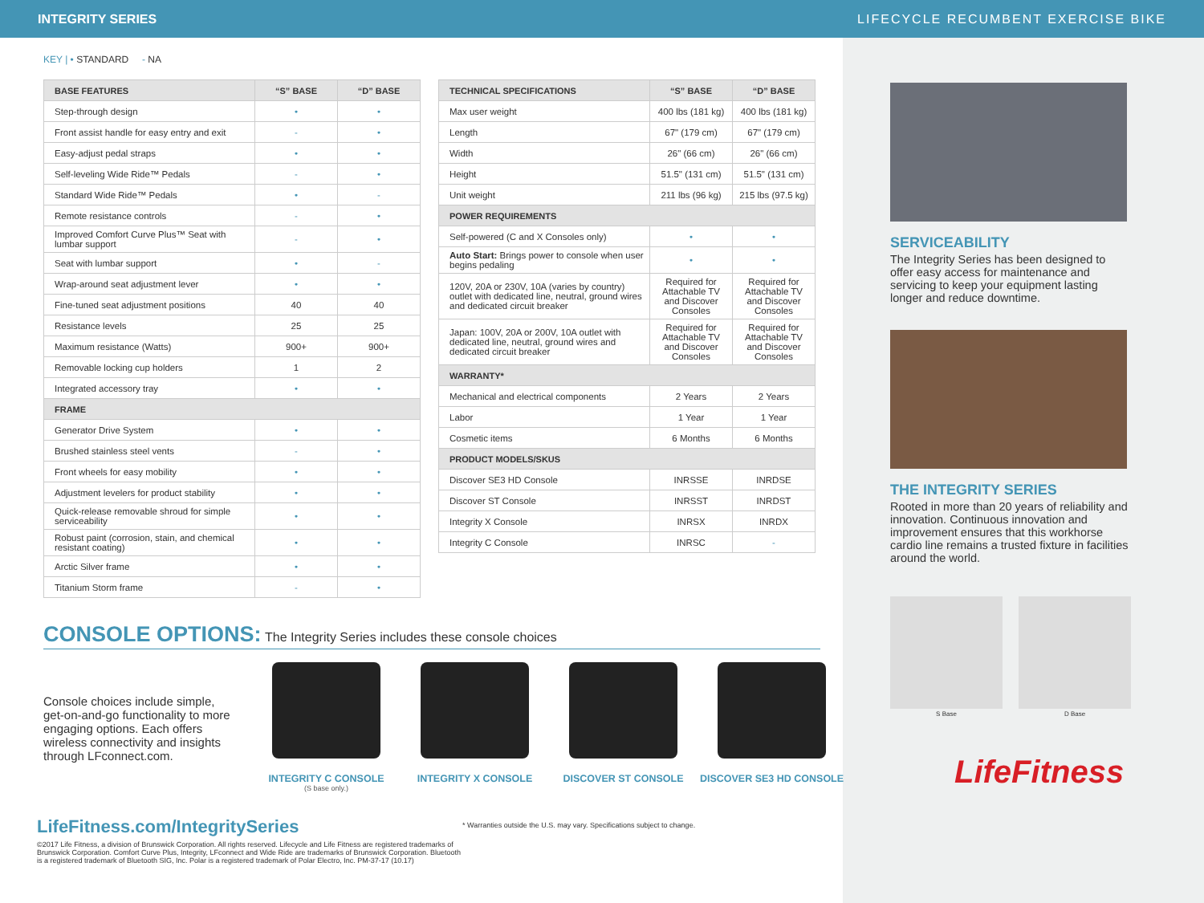INTEGRITY SERIES LIFECYCLE RECUMBENT EXERCISE BIKE
KEY | • STANDARD - NA
| BASE FEATURES | “S” BASE | “D” BASE |
| --- | --- | --- |
| Step-through design | • | • |
| Front assist handle for easy entry and exit | - | • |
| Easy-adjust pedal straps | • | • |
| Self-leveling Wide Ride™ Pedals | - | • |
| Standard Wide Ride™ Pedals | • | - |
| Remote resistance controls | - | • |
| Improved Comfort Curve Plus™ Seat with lumbar support | - | • |
| Seat with lumbar support | • | - |
| Wrap-around seat adjustment lever | • | • |
| Fine-tuned seat adjustment positions | 40 | 40 |
| Resistance levels | 25 | 25 |
| Maximum resistance (Watts) | 900+ | 900+ |
| Removable locking cup holders | 1 | 2 |
| Integrated accessory tray | • | • |
| FRAME | | |
| Generator Drive System | • | • |
| Brushed stainless steel vents | - | • |
| Front wheels for easy mobility | • | • |
| Adjustment levelers for product stability | • | • |
| Quick-release removable shroud for simple serviceability | • | • |
| Robust paint (corrosion, stain, and chemical resistant coating) | • | • |
| Arctic Silver frame | • | • |
| Titanium Storm frame | - | • |
| TECHNICAL SPECIFICATIONS | “S” BASE | “D” BASE |
| --- | --- | --- |
| Max user weight | 400 lbs (181 kg) | 400 lbs (181 kg) |
| Length | 67" (179 cm) | 67" (179 cm) |
| Width | 26" (66 cm) | 26" (66 cm) |
| Height | 51.5" (131 cm) | 51.5" (131 cm) |
| Unit weight | 211 lbs (96 kg) | 215 lbs (97.5 kg) |
| POWER REQUIREMENTS | | |
| Self-powered (C and X Consoles only) | • | • |
| Auto Start: Brings power to console when user begins pedaling | • | • |
| 120V, 20A or 230V, 10A (varies by country) outlet with dedicated line, neutral, ground wires and dedicated circuit breaker | Required for Attachable TV and Discover Consoles | Required for Attachable TV and Discover Consoles |
| Japan: 100V, 20A or 200V, 10A outlet with dedicated line, neutral, ground wires and dedicated circuit breaker | Required for Attachable TV and Discover Consoles | Required for Attachable TV and Discover Consoles |
| WARRANTY* | | |
| Mechanical and electrical components | 2 Years | 2 Years |
| Labor | 1 Year | 1 Year |
| Cosmetic items | 6 Months | 6 Months |
| PRODUCT MODELS/SKUS | | |
| Discover SE3 HD Console | INRSSE | INRDSE |
| Discover ST Console | INRSST | INRDST |
| Integrity X Console | INRSX | INRDX |
| Integrity C Console | INRSC | - |
CONSOLE OPTIONS: The Integrity Series includes these console choices
Console choices include simple, get-on-and-go functionality to more engaging options. Each offers wireless connectivity and insights through LFconnect.com.
INTEGRITY C CONSOLE
(S base only.)
INTEGRITY X CONSOLE DISCOVER ST CONSOLE DISCOVER SE3 HD CONSOLE
LifeFitness.com/IntegritySeries
©2017 Life Fitness, a division of Brunswick Corporation. All rights reserved. Lifecycle and Life Fitness are registered trademarks of Brunswick Corporation. Comfort Curve Plus, Integrity, LFconnect and Wide Ride are trademarks of Brunswick Corporation. Bluetooth is a registered trademark of Bluetooth SIG, Inc. Polar is a registered trademark of Polar Electro, Inc. PM-37-17 (10.17)
* Warranties outside the U.S. may vary. Specifications subject to change.
SERVICEABILITY
The Integrity Series has been designed to offer easy access for maintenance and servicing to keep your equipment lasting longer and reduce downtime.
THE INTEGRITY SERIES
Rooted in more than 20 years of reliability and innovation. Continuous innovation and improvement ensures that this workhorse cardio line remains a trusted fixture in facilities around the world.
S Base D Base
LifeFitness